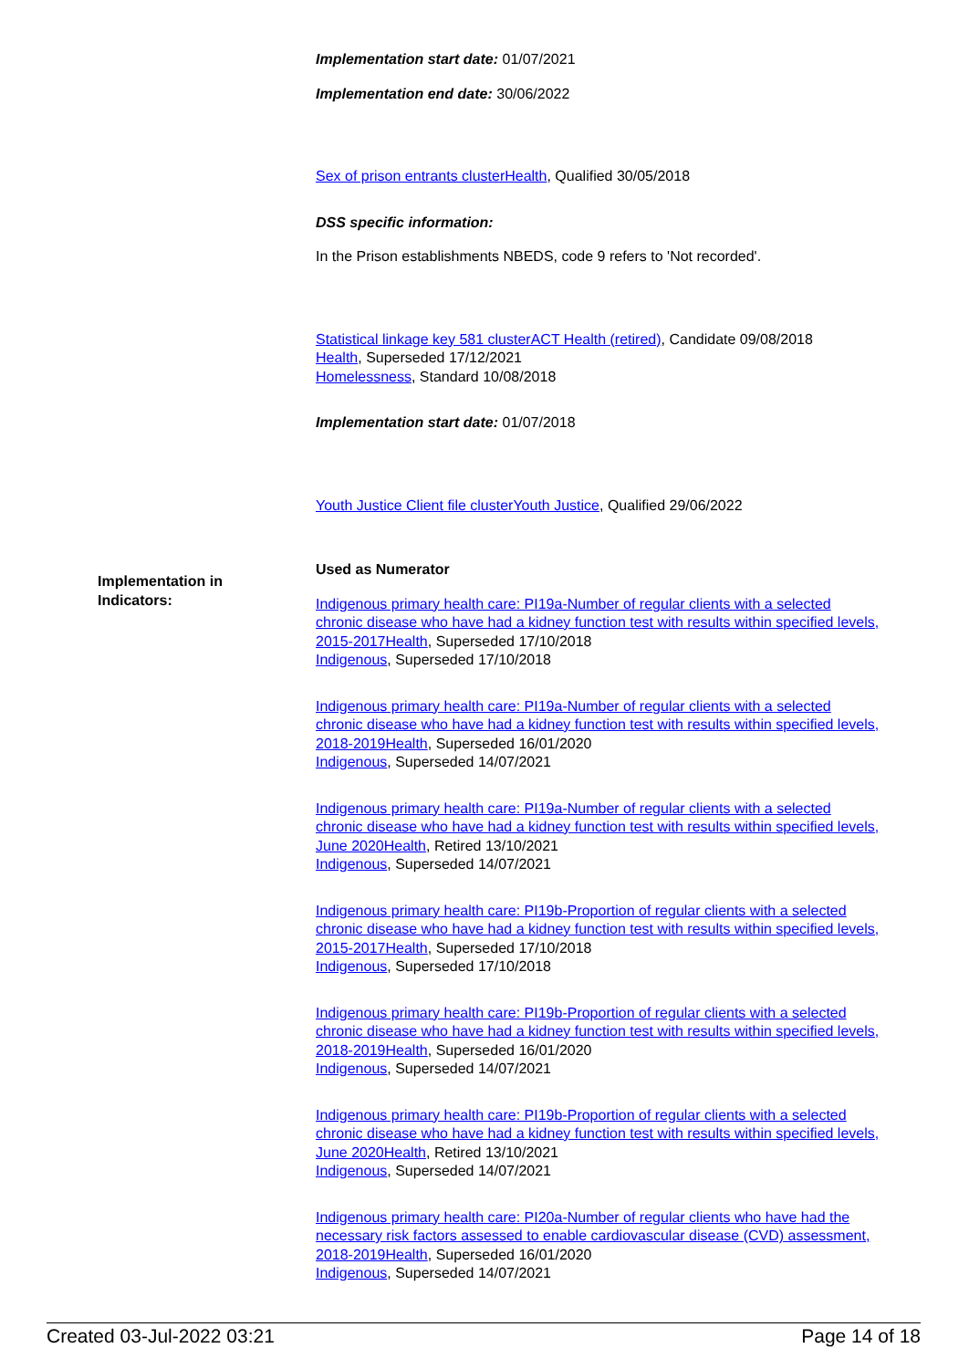Implementation start date: 01/07/2021
Implementation end date: 30/06/2022
Sex of prison entrants clusterHealth, Qualified 30/05/2018
DSS specific information:
In the Prison establishments NBEDS, code 9 refers to 'Not recorded'.
Statistical linkage key 581 clusterACT Health (retired), Candidate 09/08/2018
Health, Superseded 17/12/2021
Homelessness, Standard 10/08/2018
Implementation start date: 01/07/2018
Youth Justice Client file clusterYouth Justice, Qualified 29/06/2022
Used as Numerator
Indigenous primary health care: PI19a-Number of regular clients with a selected chronic disease who have had a kidney function test with results within specified levels, 2015-2017Health, Superseded 17/10/2018
Indigenous, Superseded 17/10/2018
Indigenous primary health care: PI19a-Number of regular clients with a selected chronic disease who have had a kidney function test with results within specified levels, 2018-2019Health, Superseded 16/01/2020
Indigenous, Superseded 14/07/2021
Indigenous primary health care: PI19a-Number of regular clients with a selected chronic disease who have had a kidney function test with results within specified levels, June 2020Health, Retired 13/10/2021
Indigenous, Superseded 14/07/2021
Indigenous primary health care: PI19b-Proportion of regular clients with a selected chronic disease who have had a kidney function test with results within specified levels, 2015-2017Health, Superseded 17/10/2018
Indigenous, Superseded 17/10/2018
Indigenous primary health care: PI19b-Proportion of regular clients with a selected chronic disease who have had a kidney function test with results within specified levels, 2018-2019Health, Superseded 16/01/2020
Indigenous, Superseded 14/07/2021
Indigenous primary health care: PI19b-Proportion of regular clients with a selected chronic disease who have had a kidney function test with results within specified levels, June 2020Health, Retired 13/10/2021
Indigenous, Superseded 14/07/2021
Indigenous primary health care: PI20a-Number of regular clients who have had the necessary risk factors assessed to enable cardiovascular disease (CVD) assessment, 2018-2019Health, Superseded 16/01/2020
Indigenous, Superseded 14/07/2021
Implementation in Indicators:
Created 03-Jul-2022 03:21 Page 14 of 18